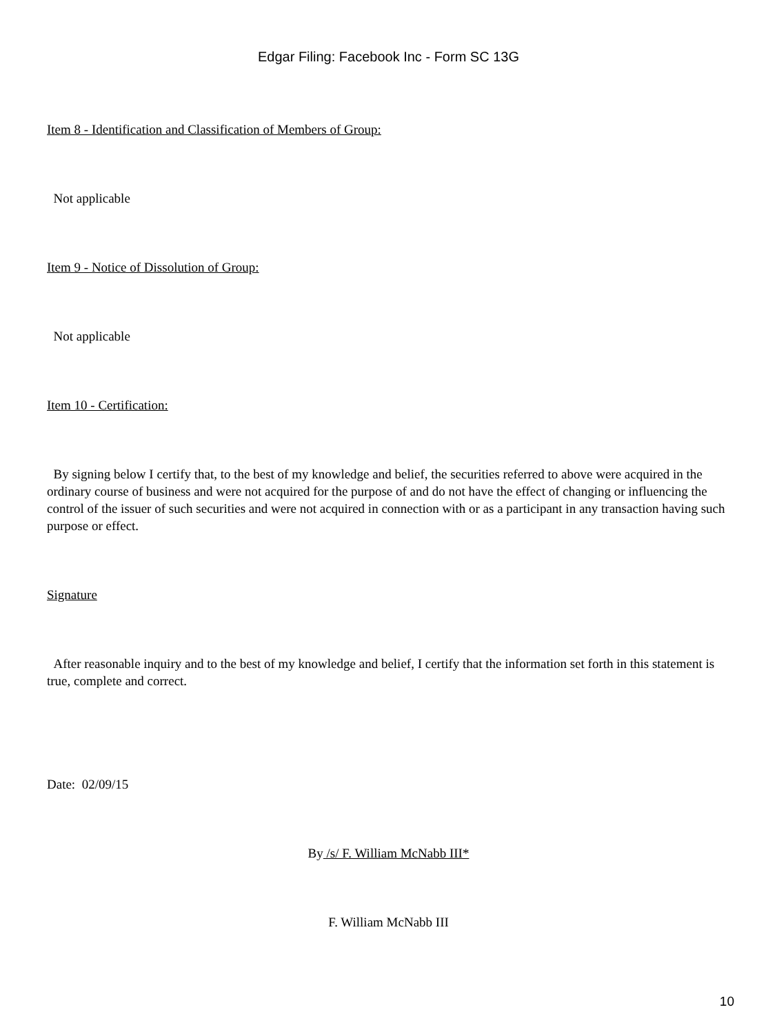Edgar Filing: Facebook Inc - Form SC 13G
Item 8 - Identification and Classification of Members of Group:
Not applicable
Item 9 - Notice of Dissolution of Group:
Not applicable
Item 10 - Certification:
By signing below I certify that, to the best of my knowledge and belief, the securities referred to above were acquired in the ordinary course of business and were not acquired for the purpose of and do not have the effect of changing or influencing the control of the issuer of such securities and were not acquired in connection with or as a participant in any transaction having such purpose or effect.
Signature
After reasonable inquiry and to the best of my knowledge and belief, I certify that the information set forth in this statement is true, complete and correct.
Date: 02/09/15
By /s/ F. William McNabb III*
F. William McNabb III
10